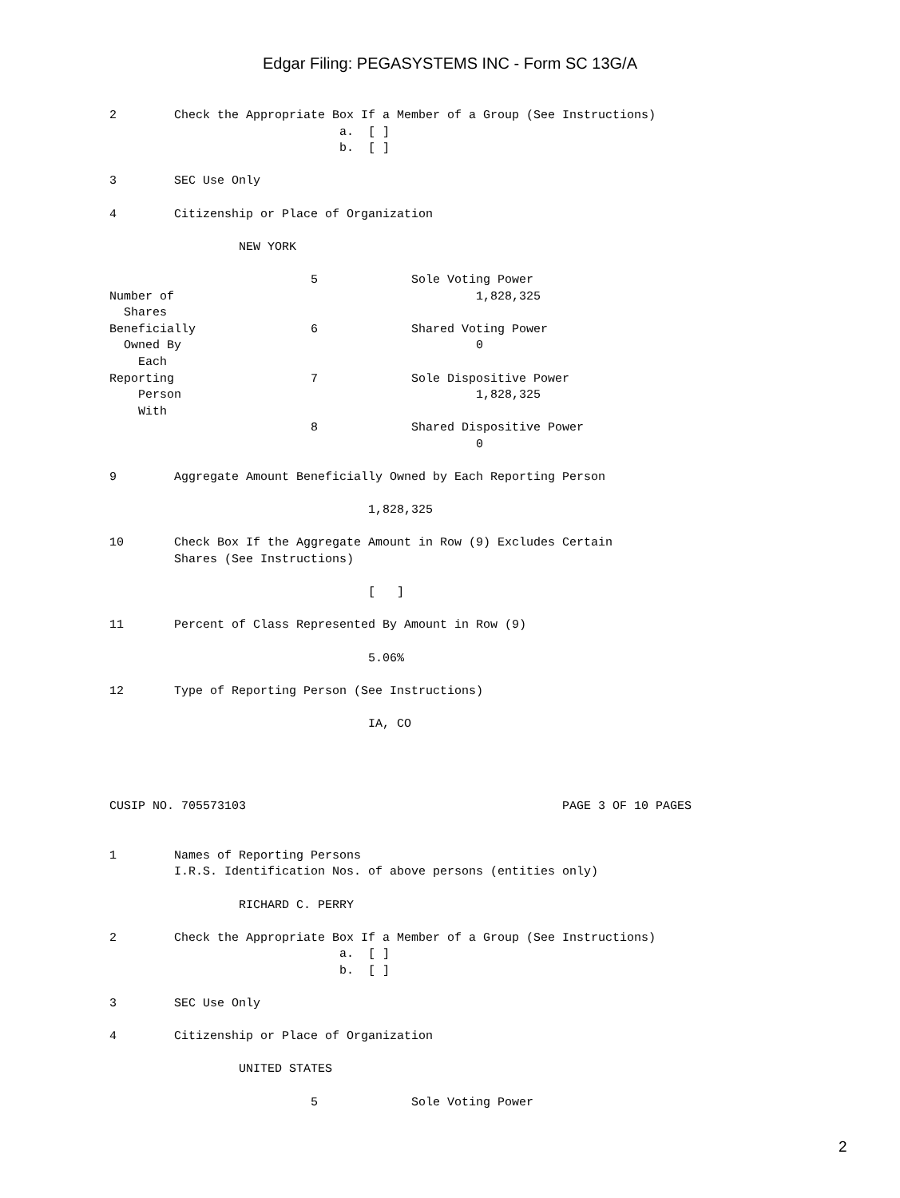Edgar Filing: PEGASYSTEMS INC - Form SC 13G/A
2        Check the Appropriate Box If a Member of a Group (See Instructions)
                                a.  [ ]
                                b.  [ ]

3        SEC Use Only

4        Citizenship or Place of Organization

                  NEW YORK

                            5             Sole Voting Power
Number of                                          1,828,325
  Shares
Beneficially                6             Shared Voting Power
  Owned By                                         0
    Each
Reporting                   7             Sole Dispositive Power
    Person                                         1,828,325
    With
                            8             Shared Dispositive Power
                                                   0

9        Aggregate Amount Beneficially Owned by Each Reporting Person

                                    1,828,325

10       Check Box If the Aggregate Amount in Row (9) Excludes Certain
         Shares (See Instructions)

                                    [   ]

11       Percent of Class Represented By Amount in Row (9)

                                    5.06%

12       Type of Reporting Person (See Instructions)

                                    IA, CO




CUSIP NO. 705573103                                            PAGE 3 OF 10 PAGES


1        Names of Reporting Persons
         I.R.S. Identification Nos. of above persons (entities only)

                  RICHARD C. PERRY

2        Check the Appropriate Box If a Member of a Group (See Instructions)
                                a.  [ ]
                                b.  [ ]

3        SEC Use Only

4        Citizenship or Place of Organization

                  UNITED STATES

                            5             Sole Voting Power
2